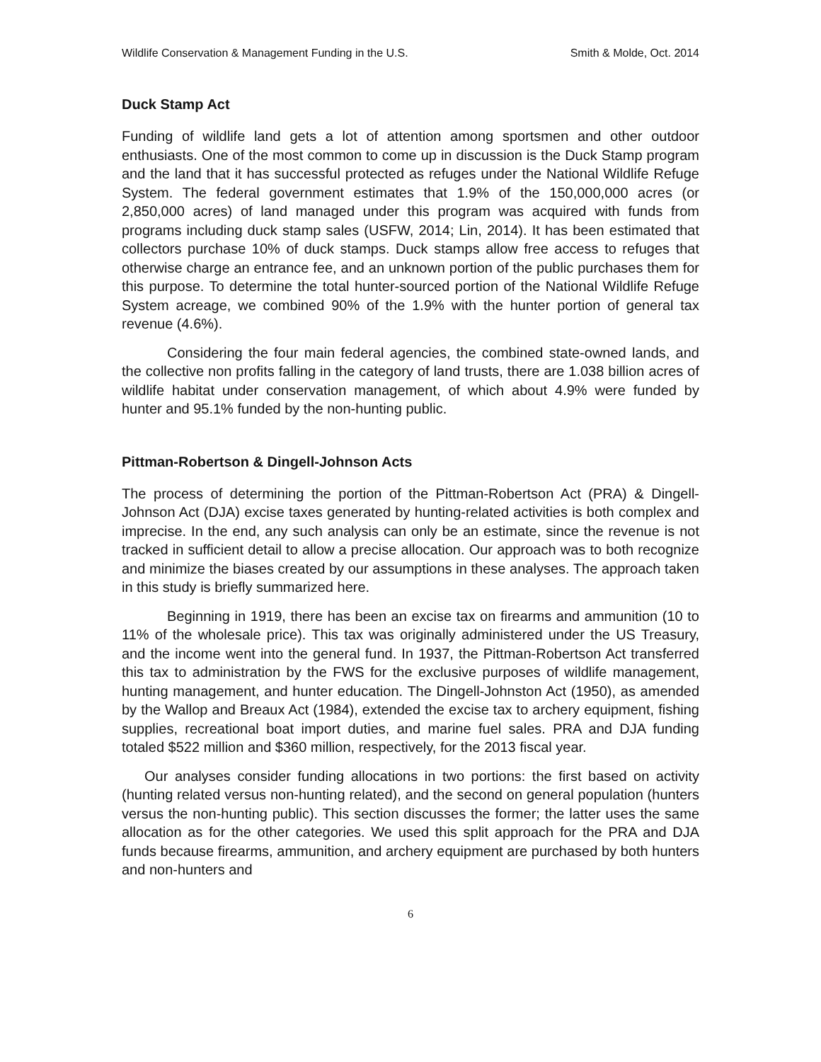Wildlife Conservation & Management Funding in the U.S. Smith & Molde, Oct. 2014
Duck Stamp Act
Funding of wildlife land gets a lot of attention among sportsmen and other outdoor enthusiasts. One of the most common to come up in discussion is the Duck Stamp program and the land that it has successful protected as refuges under the National Wildlife Refuge System. The federal government estimates that 1.9% of the 150,000,000 acres (or 2,850,000 acres) of land managed under this program was acquired with funds from programs including duck stamp sales (USFW, 2014; Lin, 2014). It has been estimated that collectors purchase 10% of duck stamps. Duck stamps allow free access to refuges that otherwise charge an entrance fee, and an unknown portion of the public purchases them for this purpose. To determine the total hunter-sourced portion of the National Wildlife Refuge System acreage, we combined 90% of the 1.9% with the hunter portion of general tax revenue (4.6%).
Considering the four main federal agencies, the combined state-owned lands, and the collective non profits falling in the category of land trusts, there are 1.038 billion acres of wildlife habitat under conservation management, of which about 4.9% were funded by hunter and 95.1% funded by the non-hunting public.
Pittman-Robertson & Dingell-Johnson Acts
The process of determining the portion of the Pittman-Robertson Act (PRA) & Dingell-Johnson Act (DJA) excise taxes generated by hunting-related activities is both complex and imprecise. In the end, any such analysis can only be an estimate, since the revenue is not tracked in sufficient detail to allow a precise allocation. Our approach was to both recognize and minimize the biases created by our assumptions in these analyses. The approach taken in this study is briefly summarized here.
Beginning in 1919, there has been an excise tax on firearms and ammunition (10 to 11% of the wholesale price). This tax was originally administered under the US Treasury, and the income went into the general fund. In 1937, the Pittman-Robertson Act transferred this tax to administration by the FWS for the exclusive purposes of wildlife management, hunting management, and hunter education. The Dingell-Johnston Act (1950), as amended by the Wallop and Breaux Act (1984), extended the excise tax to archery equipment, fishing supplies, recreational boat import duties, and marine fuel sales. PRA and DJA funding totaled $522 million and $360 million, respectively, for the 2013 fiscal year.
Our analyses consider funding allocations in two portions: the first based on activity (hunting related versus non-hunting related), and the second on general population (hunters versus the non-hunting public). This section discusses the former; the latter uses the same allocation as for the other categories. We used this split approach for the PRA and DJA funds because firearms, ammunition, and archery equipment are purchased by both hunters and non-hunters and
6